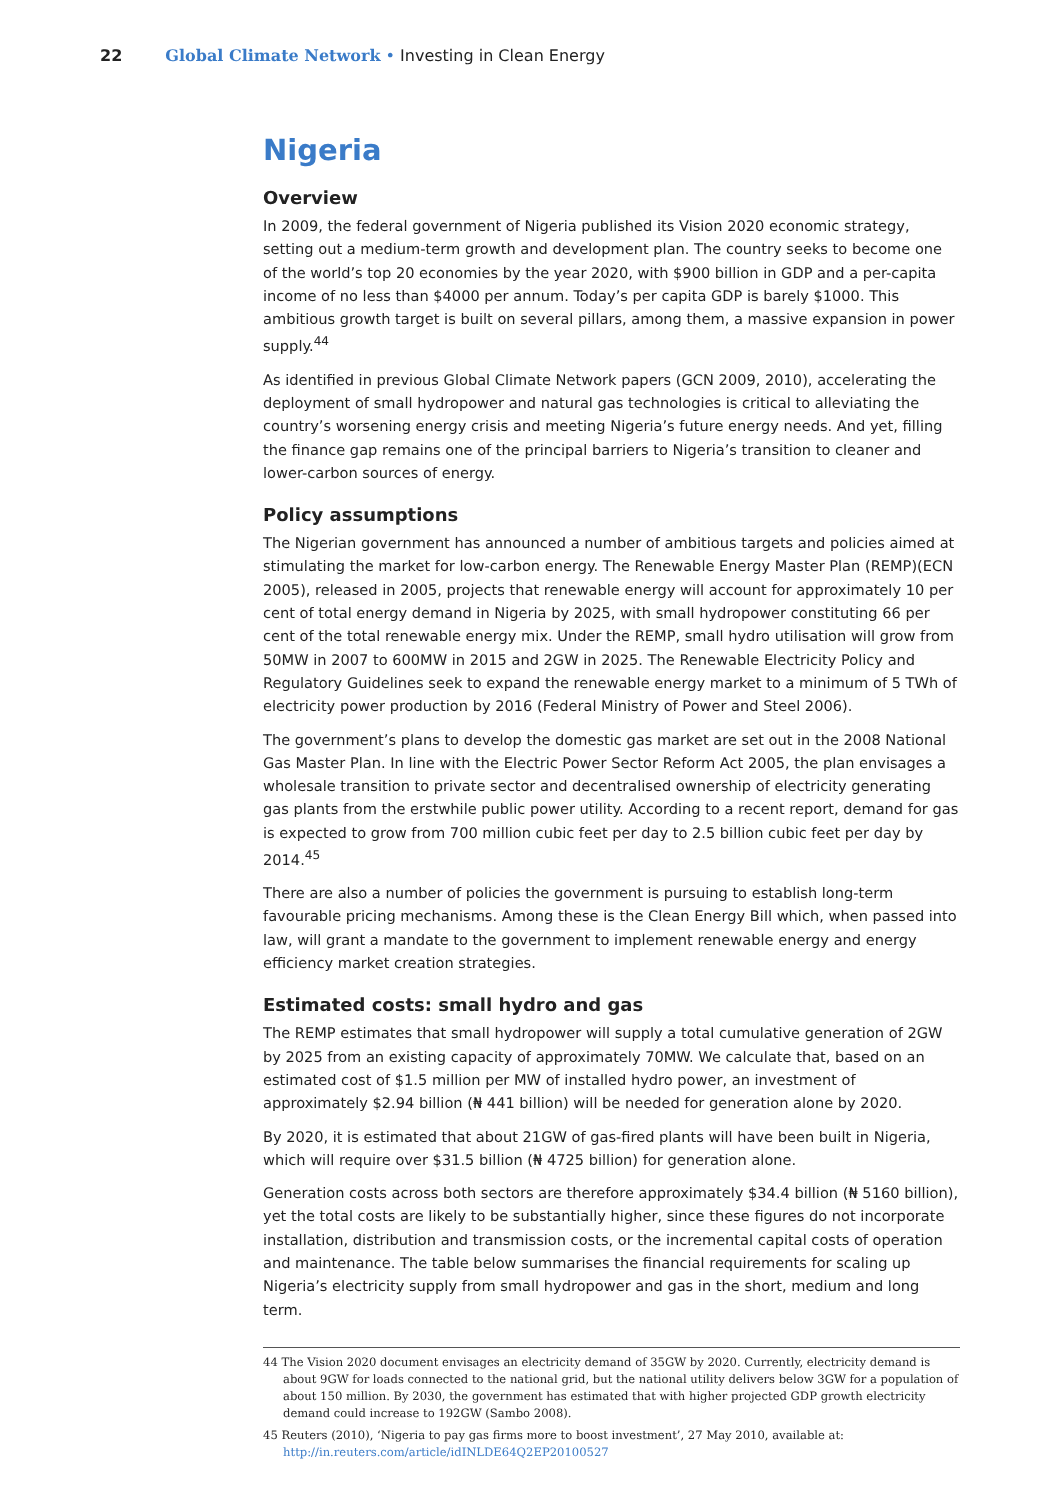22 Global Climate Network • Investing in Clean Energy
Nigeria
Overview
In 2009, the federal government of Nigeria published its Vision 2020 economic strategy, setting out a medium-term growth and development plan. The country seeks to become one of the world’s top 20 economies by the year 2020, with $900 billion in GDP and a per-capita income of no less than $4000 per annum. Today’s per capita GDP is barely $1000. This ambitious growth target is built on several pillars, among them, a massive expansion in power supply.<sup>44</sup>
As identified in previous Global Climate Network papers (GCN 2009, 2010), accelerating the deployment of small hydropower and natural gas technologies is critical to alleviating the country’s worsening energy crisis and meeting Nigeria’s future energy needs. And yet, filling the finance gap remains one of the principal barriers to Nigeria’s transition to cleaner and lower-carbon sources of energy.
Policy assumptions
The Nigerian government has announced a number of ambitious targets and policies aimed at stimulating the market for low-carbon energy. The Renewable Energy Master Plan (REMP)(ECN 2005), released in 2005, projects that renewable energy will account for approximately 10 per cent of total energy demand in Nigeria by 2025, with small hydropower constituting 66 per cent of the total renewable energy mix. Under the REMP, small hydro utilisation will grow from 50MW in 2007 to 600MW in 2015 and 2GW in 2025. The Renewable Electricity Policy and Regulatory Guidelines seek to expand the renewable energy market to a minimum of 5 TWh of electricity power production by 2016 (Federal Ministry of Power and Steel 2006).
The government’s plans to develop the domestic gas market are set out in the 2008 National Gas Master Plan. In line with the Electric Power Sector Reform Act 2005, the plan envisages a wholesale transition to private sector and decentralised ownership of electricity generating gas plants from the erstwhile public power utility. According to a recent report, demand for gas is expected to grow from 700 million cubic feet per day to 2.5 billion cubic feet per day by 2014.<sup>45</sup>
There are also a number of policies the government is pursuing to establish long-term favourable pricing mechanisms. Among these is the Clean Energy Bill which, when passed into law, will grant a mandate to the government to implement renewable energy and energy efficiency market creation strategies.
Estimated costs: small hydro and gas
The REMP estimates that small hydropower will supply a total cumulative generation of 2GW by 2025 from an existing capacity of approximately 70MW. We calculate that, based on an estimated cost of $1.5 million per MW of installed hydro power, an investment of approximately $2.94 billion (₦ 441 billion) will be needed for generation alone by 2020.
By 2020, it is estimated that about 21GW of gas-fired plants will have been built in Nigeria, which will require over $31.5 billion (₦ 4725 billion) for generation alone.
Generation costs across both sectors are therefore approximately $34.4 billion (₦ 5160 billion), yet the total costs are likely to be substantially higher, since these figures do not incorporate installation, distribution and transmission costs, or the incremental capital costs of operation and maintenance. The table below summarises the financial requirements for scaling up Nigeria’s electricity supply from small hydropower and gas in the short, medium and long term.
44 The Vision 2020 document envisages an electricity demand of 35GW by 2020. Currently, electricity demand is about 9GW for loads connected to the national grid, but the national utility delivers below 3GW for a population of about 150 million. By 2030, the government has estimated that with higher projected GDP growth electricity demand could increase to 192GW (Sambo 2008).
45 Reuters (2010), ‘Nigeria to pay gas firms more to boost investment’, 27 May 2010, available at: http://in.reuters.com/article/idINLDE64Q2EP20100527